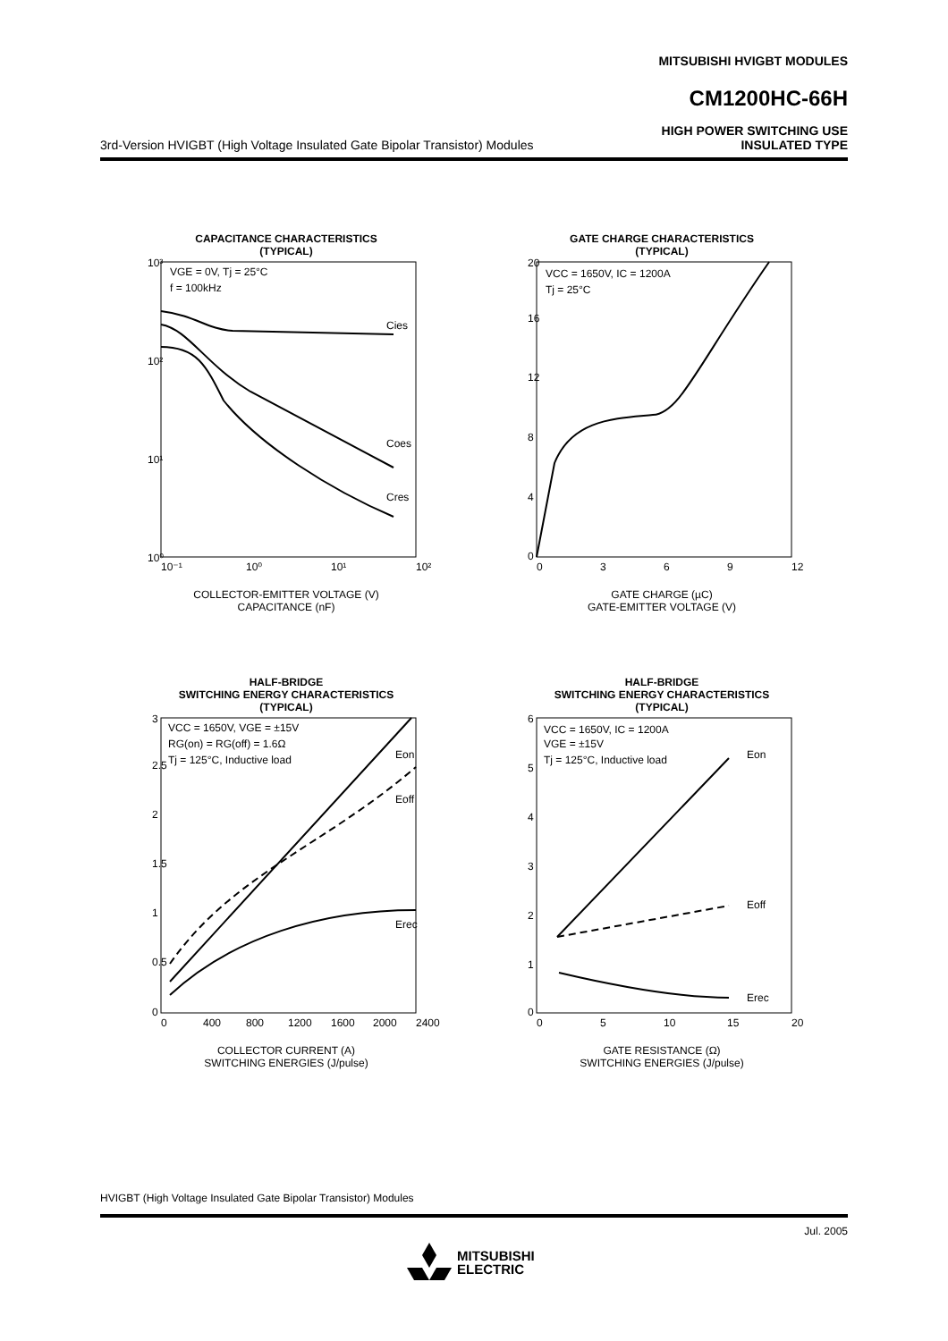MITSUBISHI HVIGBT MODULES
CM1200HC-66H
3rd-Version HVIGBT (High Voltage Insulated Gate Bipolar Transistor) Modules
HIGH POWER SWITCHING USE
INSULATED TYPE
CAPACITANCE CHARACTERISTICS
(TYPICAL)
VGE = 0V, Tj = 25°C
f = 100kHz
Cies
Coes
Cres
10³
10²
10¹
10⁰
10⁻¹
10⁰
10¹
10²
COLLECTOR-EMITTER VOLTAGE (V)
CAPACITANCE (nF)
GATE CHARGE CHARACTERISTICS
(TYPICAL)
VCC = 1650V, IC = 1200A
Tj = 25°C
20
16
12
8
4
0
0
3
6
9
12
GATE CHARGE (µC)
GATE-EMITTER VOLTAGE (V)
HALF-BRIDGE
SWITCHING ENERGY CHARACTERISTICS
(TYPICAL)
VCC = 1650V, VGE = ±15V
RG(on) = RG(off) = 1.6Ω
Tj = 125°C, Inductive load
Eon
Eoff
Erec
3
2.5
2
1.5
1
0.5
0
0
400
800
1200
1600
2000
2400
COLLECTOR CURRENT (A)
SWITCHING ENERGIES (J/pulse)
HALF-BRIDGE
SWITCHING ENERGY CHARACTERISTICS
(TYPICAL)
VCC = 1650V, IC = 1200A
VGE = ±15V
Tj = 125°C, Inductive load
Eon
Eoff
Erec
6
5
4
3
2
1
0
0
5
10
15
20
GATE RESISTANCE (Ω)
SWITCHING ENERGIES (J/pulse)
HVIGBT (High Voltage Insulated Gate Bipolar Transistor) Modules
Jul. 2005
MITSUBISHI
ELECTRIC